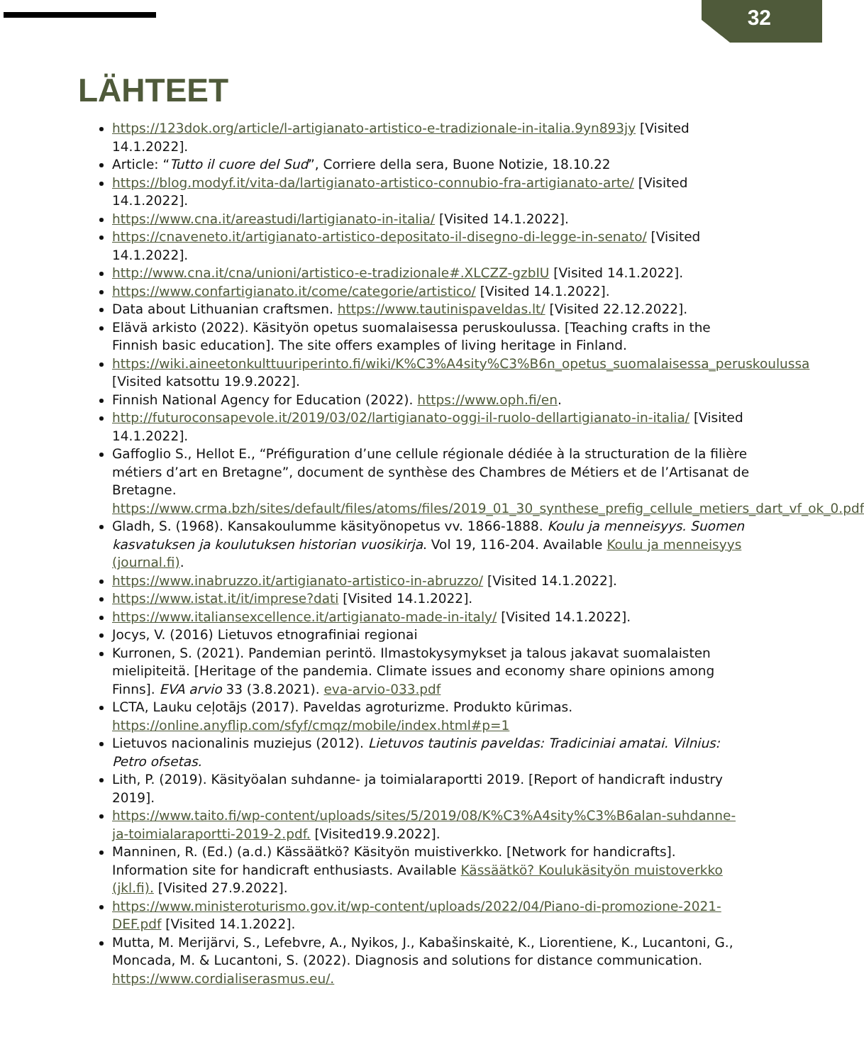32
LÄHTEET
https://123dok.org/article/l-artigianato-artistico-e-tradizionale-in-italia.9yn893jy [Visited 14.1.2022].
Article: “Tutto il cuore del Sud”, Corriere della sera, Buone Notizie, 18.10.22
https://blog.modyf.it/vita-da/lartigianato-artistico-connubio-fra-artigianato-arte/ [Visited 14.1.2022].
https://www.cna.it/areastudi/lartigianato-in-italia/ [Visited 14.1.2022].
https://cnaveneto.it/artigianato-artistico-depositato-il-disegno-di-legge-in-senato/ [Visited 14.1.2022].
http://www.cna.it/cna/unioni/artistico-e-tradizionale#.XLCZZ-gzbIU [Visited 14.1.2022].
https://www.confartigianato.it/come/categorie/artistico/ [Visited 14.1.2022].
Data about Lithuanian craftsmen. https://www.tautinispaveldas.lt/ [Visited 22.12.2022].
Elävä arkisto (2022). Käsityön opetus suomalaisessa peruskoulussa. [Teaching crafts in the Finnish basic education]. The site offers examples of living heritage in Finland.
https://wiki.aineetonkulttuuriperinto.fi/wiki/K%C3%A4sity%C3%B6n_opetus_suomalaisessa_peruskoulussa [Visited katsottu 19.9.2022].
Finnish National Agency for Education (2022). https://www.oph.fi/en.
http://futuroconsapevole.it/2019/03/02/lartigianato-oggi-il-ruolo-dellartigianato-in-italia/ [Visited 14.1.2022].
Gaffoglio S., Hellot E., “Préfiguration d’une cellule régionale dédiée à la structuration de la filière métiers d’art en Bretagne”, document de synthèse des Chambres de Métiers et de l’Artisanat de Bretagne. https://www.crma.bzh/sites/default/files/atoms/files/2019_01_30_synthese_prefig_cellule_metiers_dart_vf_ok_0.pdf
Gladh, S. (1968). Kansakoulumme käsityönopetus vv. 1866-1888. Koulu ja menneisyys. Suomen kasvatuksen ja koulutuksen historian vuosikirja. Vol 19, 116-204. Available Koulu ja menneisyys (journal.fi).
https://www.inabruzzo.it/artigianato-artistico-in-abruzzo/ [Visited 14.1.2022].
https://www.istat.it/it/imprese?dati [Visited 14.1.2022].
https://www.italiansexcellence.it/artigianato-made-in-italy/ [Visited 14.1.2022].
Jocys, V. (2016) Lietuvos etnografiniai regionai
Kurronen, S. (2021). Pandemian perintö. Ilmastokysymykset ja talous jakavat suomalaisten mielipiteitä. [Heritage of the pandemia. Climate issues and economy share opinions among Finns]. EVA arvio 33 (3.8.2021). eva-arvio-033.pdf
LCTA, Lauku ceļotājs (2017). Paveldas agroturizme. Produkto kūrimas. https://online.anyflip.com/sfyf/cmqz/mobile/index.html#p=1
Lietuvos nacionalinis muziejus (2012). Lietuvos tautinis paveldas: Tradiciniai amatai. Vilnius: Petro ofsetas.
Lith, P. (2019). Käsityöalan suhdanne- ja toimialaraportti 2019. [Report of handicraft industry 2019].
https://www.taito.fi/wp-content/uploads/sites/5/2019/08/K%C3%A4sity%C3%B6alan-suhdanne-ja-toimialaraportti-2019-2.pdf. [Visited19.9.2022].
Manninen, R. (Ed.) (a.d.) Kässäätkö? Käsityön muistiverkko. [Network for handicrafts]. Information site for handicraft enthusiasts. Available Kässäätkö? Koulukäsityön muistoverkko (jkl.fi). [Visited 27.9.2022].
https://www.ministeroturismo.gov.it/wp-content/uploads/2022/04/Piano-di-promozione-2021-DEF.pdf [Visited 14.1.2022].
Mutta, M. Merijärvi, S., Lefebvre, A., Nyikos, J., Kabašinskaitė, K., Liorentiene, K., Lucantoni, G., Moncada, M. & Lucantoni, S. (2022). Diagnosis and solutions for distance communication. https://www.cordialiserasmus.eu/.